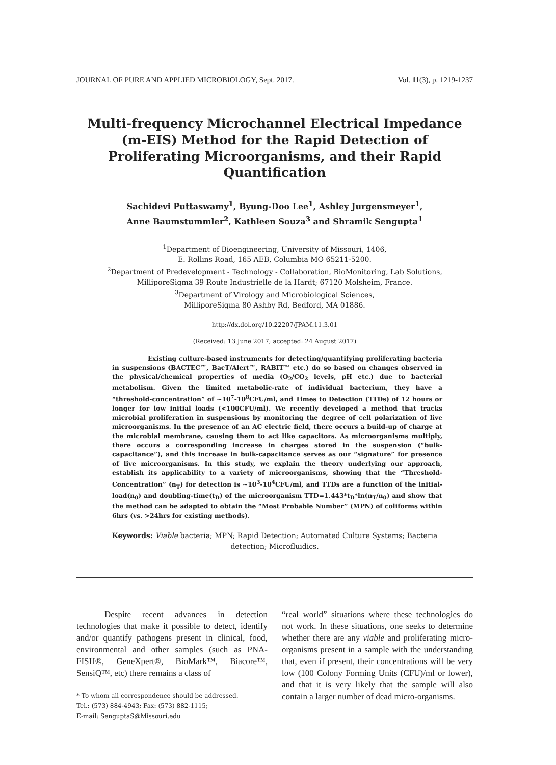JOURNAL OF PURE AND APPLIED MICROBIOLOGY, Sept. 2017. Vol. 11(3), p. 1219-1237
Multi-frequency Microchannel Electrical Impedance (m-EIS) Method for the Rapid Detection of Proliferating Microorganisms, and their Rapid Quantification
Sachidevi Puttaswamy<sup>1</sup>, Byung-Doo Lee<sup>1</sup>, Ashley Jurgensmeyer<sup>1</sup>,
Anne Baumstummler<sup>2</sup>, Kathleen Souza<sup>3</sup> and Shramik Sengupta<sup>1</sup>
<sup>1</sup> Department of Bioengineering, University of Missouri, 1406,
E. Rollins Road, 165 AEB, Columbia MO 65211-5200.
<sup>2</sup> Department of Predevelopment - Technology - Collaboration, BioMonitoring, Lab Solutions,
MilliporeSigma 39 Route Industrielle de la Hardt; 67120 Molsheim, France.
<sup>3</sup> Department of Virology and Microbiological Sciences,
MilliporeSigma 80 Ashby Rd, Bedford, MA 01886.
http://dx.doi.org/10.22207/JPAM.11.3.01
(Received: 13 June 2017; accepted: 24 August 2017)
Existing culture-based instruments for detecting/quantifying proliferating bacteria in suspensions (BACTEC™, BacT/Alert™, RABIT™ etc.) do so based on changes observed in the physical/chemical properties of media (O<sub>2</sub>/CO<sub>2</sub> levels, pH etc.) due to bacterial metabolism. Given the limited metabolic-rate of individual bacterium, they have a “threshold-concentration” of ~10<sup>7</sup>-10<sup>8</sup>CFU/ml, and Times to Detection (TTDs) of 12 hours or longer for low initial loads (<100CFU/ml). We recently developed a method that tracks microbial proliferation in suspensions by monitoring the degree of cell polarization of live microorganisms. In the presence of an AC electric field, there occurs a build-up of charge at the microbial membrane, causing them to act like capacitors. As microorganisms multiply, there occurs a corresponding increase in charges stored in the suspension (“bulk-capacitance”), and this increase in bulk-capacitance serves as our “signature” for presence of live microorganisms. In this study, we explain the theory underlying our approach, establish its applicability to a variety of microorganisms, showing that the “Threshold-Concentration” (n<sub>T</sub>) for detection is ~10<sup>3</sup>-10<sup>4</sup>CFU/ml, and TTDs are a function of the initial-load(n<sub>0</sub>) and doubling-time(t<sub>D</sub>) of the microorganism TTD=1.443*t<sub>D</sub>*ln(n<sub>T</sub>/n<sub>0</sub>) and show that the method can be adapted to obtain the “Most Probable Number” (MPN) of coliforms within 6hrs (vs. >24hrs for existing methods).
Keywords: Viable bacteria; MPN; Rapid Detection; Automated Culture Systems; Bacteria detection; Microfluidics.
Despite recent advances in detection technologies that make it possible to detect, identify and/or quantify pathogens present in clinical, food, environmental and other samples (such as PNA-FISH®, GeneXpert®, BioMark™, Biacore™, SensiQ™, etc) there remains a class of
* To whom all correspondence should be addressed.
Tel.: (573) 884-4943; Fax: (573) 882-1115;
E-mail: SenguptaS@Missouri.edu
“real world” situations where these technologies do not work. In these situations, one seeks to determine whether there are any viable and proliferating micro-organisms present in a sample with the understanding that, even if present, their concentrations will be very low (100 Colony Forming Units (CFU)/ml or lower), and that it is very likely that the sample will also contain a larger number of dead micro-organisms.